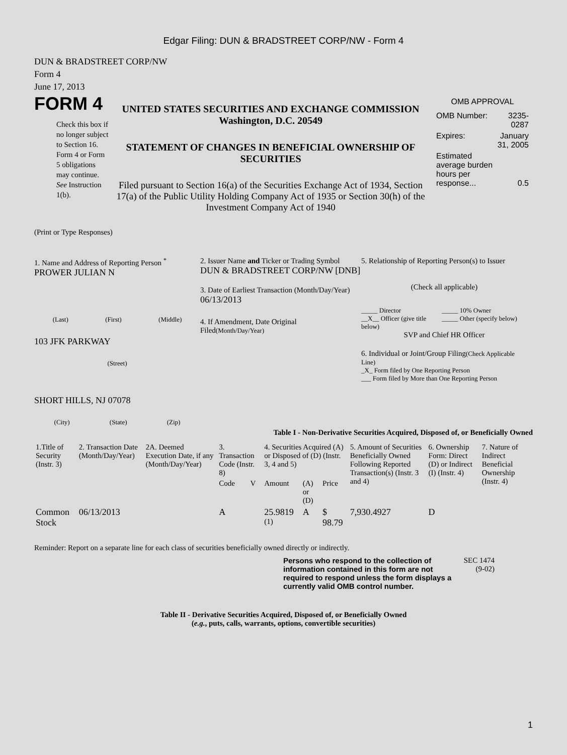Edgar Filing: DUN & BRADSTREET CORP/NW - Form 4
DUN & BRADSTREET CORP/NW
Form 4
June 17, 2013
FORM 4
Check this box if no longer subject to Section 16. Form 4 or Form 5 obligations may continue. See Instruction 1(b).
UNITED STATES SECURITIES AND EXCHANGE COMMISSION
Washington, D.C. 20549
STATEMENT OF CHANGES IN BENEFICIAL OWNERSHIP OF SECURITIES
Filed pursuant to Section 16(a) of the Securities Exchange Act of 1934, Section 17(a) of the Public Utility Holding Company Act of 1935 or Section 30(h) of the Investment Company Act of 1940
OMB APPROVAL
| OMB Number: | 3235-0287 |
| Expires: | January 31, 2005 |
| Estimated average burden hours per response... | 0.5 |
(Print or Type Responses)
1. Name and Address of Reporting Person <sup>*</sup>
PROWER JULIAN N
(Last) (First) (Middle)
103 JFK PARKWAY
(Street)
SHORT HILLS, NJ 07078
(City) (State) (Zip)
2. Issuer Name and Ticker or Trading Symbol
DUN & BRADSTREET CORP/NW [DNB]
3. Date of Earliest Transaction (Month/Day/Year)
06/13/2013
4. If Amendment, Date Original Filed(Month/Day/Year)
5. Relationship of Reporting Person(s) to Issuer
(Check all applicable)
_____ Director
__X__ Officer (give title below)
_____ 10% Owner
_____ Other (specify below)
SVP and Chief HR Officer
6. Individual or Joint/Group Filing(Check Applicable Line)
_X_ Form filed by One Reporting Person
___ Form filed by More than One Reporting Person
Table I - Non-Derivative Securities Acquired, Disposed of, or Beneficially Owned
| 1.Title of Security (Instr. 3) | 2. Transaction Date (Month/Day/Year) | 2A. Deemed Execution Date, if any (Month/Day/Year) | 3. Transaction Code (Instr. 8) | | 4. Securities Acquired (A) or Disposed of (D) (Instr. 3, 4 and 5) | | | 5. Amount of Securities Beneficially Owned Following Reported Transaction(s) (Instr. 3 and 4) | 6. Ownership Form: Direct (D) or Indirect (I) (Instr. 4) | 7. Nature of Indirect Beneficial Ownership (Instr. 4) |
| --- | --- | --- | --- | --- | --- | --- | --- | --- | --- | --- |
| | | | Code | V | Amount | (A) or (D) | Price | | | |
| Common Stock | 06/13/2013 | | A | | 25.9819 <sup>(1)</sup> | A | $ 98.79 | 7,930.4927 | D | |
Reminder: Report on a separate line for each class of securities beneficially owned directly or indirectly.
Persons who respond to the collection of information contained in this form are not required to respond unless the form displays a currently valid OMB control number.
SEC 1474 (9-02)
Table II - Derivative Securities Acquired, Disposed of, or Beneficially Owned
(e.g., puts, calls, warrants, options, convertible securities)
1